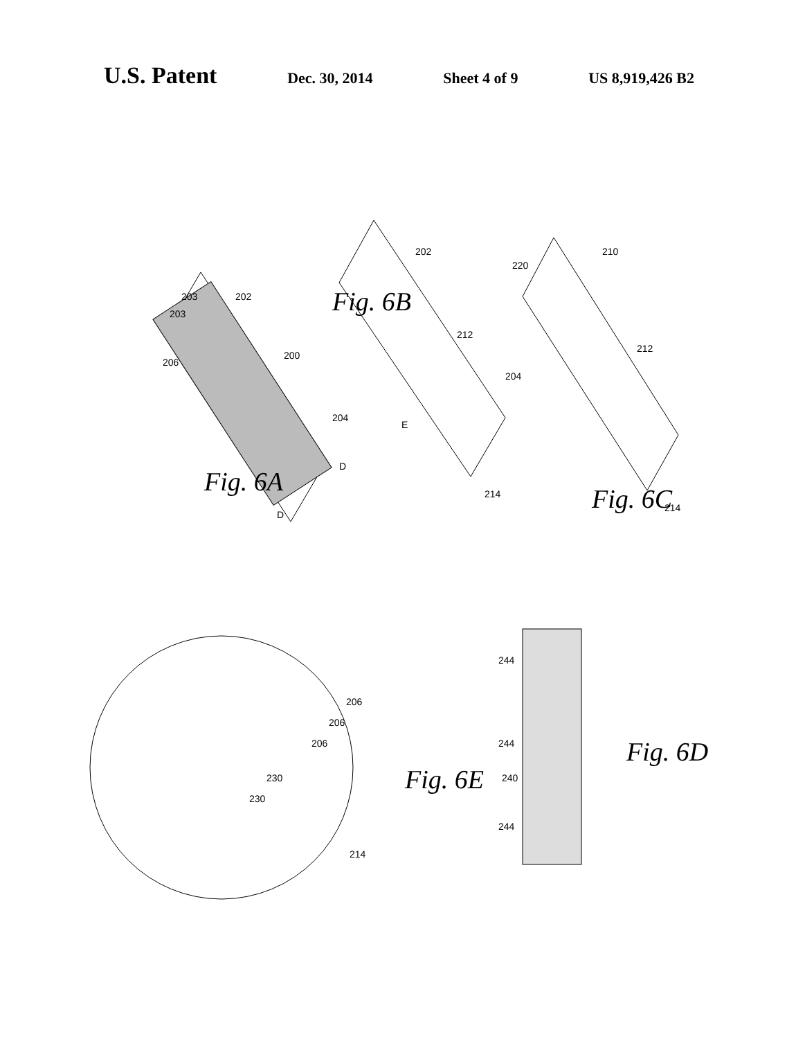U.S. Patent
Dec. 30, 2014 Sheet 4 of 9 US 8,919,426 B2
203
203
206
202
200
204
D
D
202
212
204
E
214
220
210
212
214
230
230
206
206
206
214
244
244
244
240
Fig. 6A
Fig. 6B
Fig. 6C
Fig. 6E
Fig. 6D